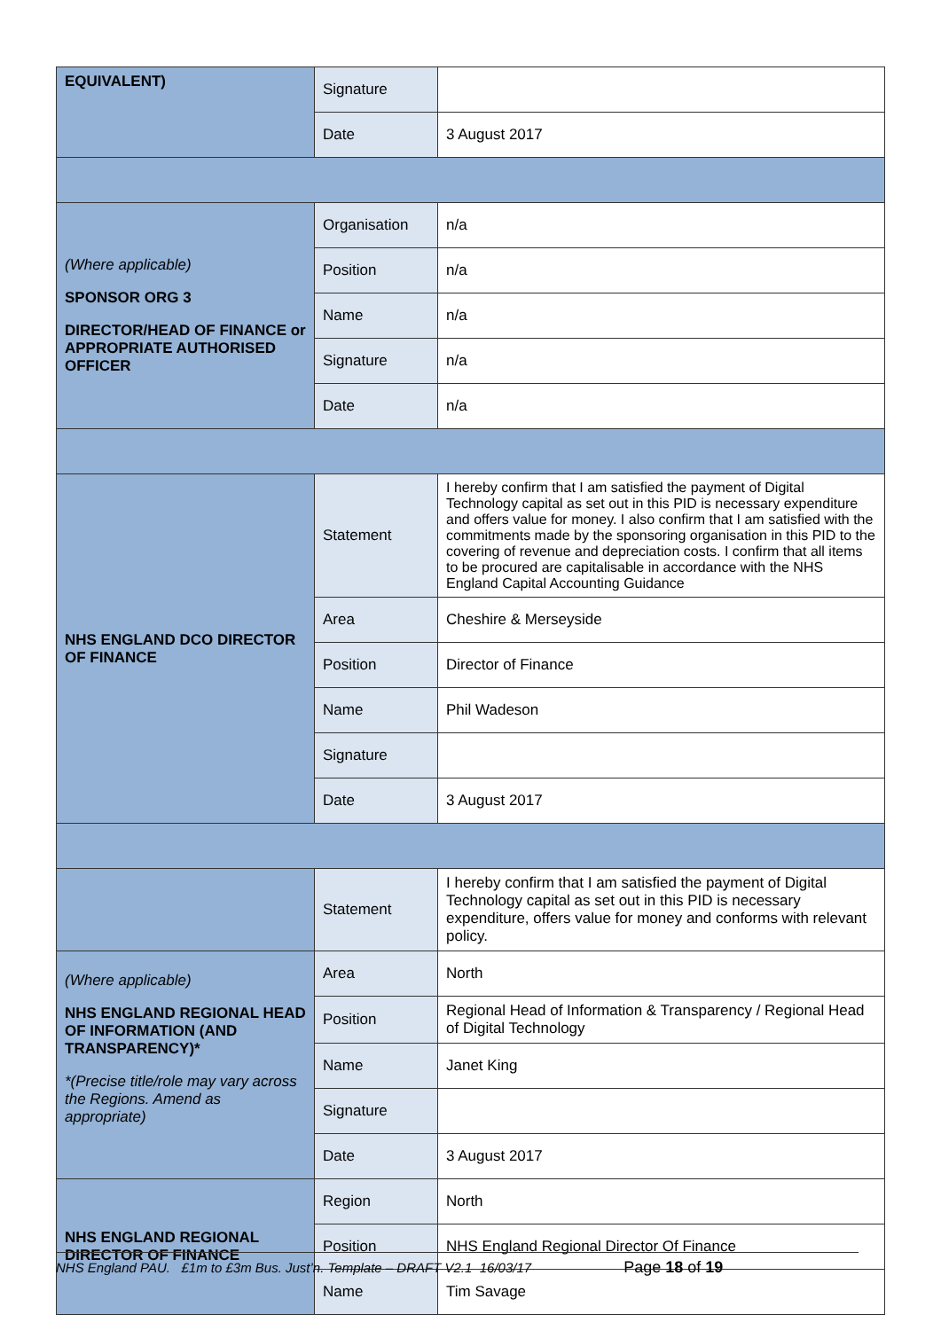| EQUIVALENT) | Signature | |
| | Date | 3 August 2017 |
| (Where applicable) SPONSOR ORG 3 DIRECTOR/HEAD OF FINANCE or APPROPRIATE AUTHORISED OFFICER | Organisation | n/a |
| | Position | n/a |
| | Name | n/a |
| | Signature | n/a |
| | Date | n/a |
| NHS ENGLAND DCO DIRECTOR OF FINANCE | Statement | I hereby confirm that I am satisfied the payment of Digital Technology capital as set out in this PID is necessary expenditure and offers value for money. I also confirm that I am satisfied with the commitments made by the sponsoring organisation in this PID to the covering of revenue and depreciation costs. I confirm that all items to be procured are capitalisable in accordance with the NHS England Capital Accounting Guidance |
| | Area | Cheshire & Merseyside |
| | Position | Director of Finance |
| | Name | Phil Wadeson |
| | Signature | |
| | Date | 3 August 2017 |
| | Statement | I hereby confirm that I am satisfied the payment of Digital Technology capital as set out in this PID is necessary expenditure, offers value for money and conforms with relevant policy. |
| (Where applicable) NHS ENGLAND REGIONAL HEAD OF INFORMATION (AND TRANSPARENCY)* *(Precise title/role may vary across the Regions. Amend as appropriate) | Area | North |
| | Position | Regional Head of Information & Transparency / Regional Head of Digital Technology |
| | Name | Janet King |
| | Signature | |
| | Date | 3 August 2017 |
| NHS ENGLAND REGIONAL DIRECTOR OF FINANCE | Region | North |
| | Position | NHS England Regional Director Of Finance |
| | Name | Tim Savage |
NHS England PAU. £1m to £3m Bus. Just’n. Template – DRAFT V2.1 16/03/17 Page 18 of 19